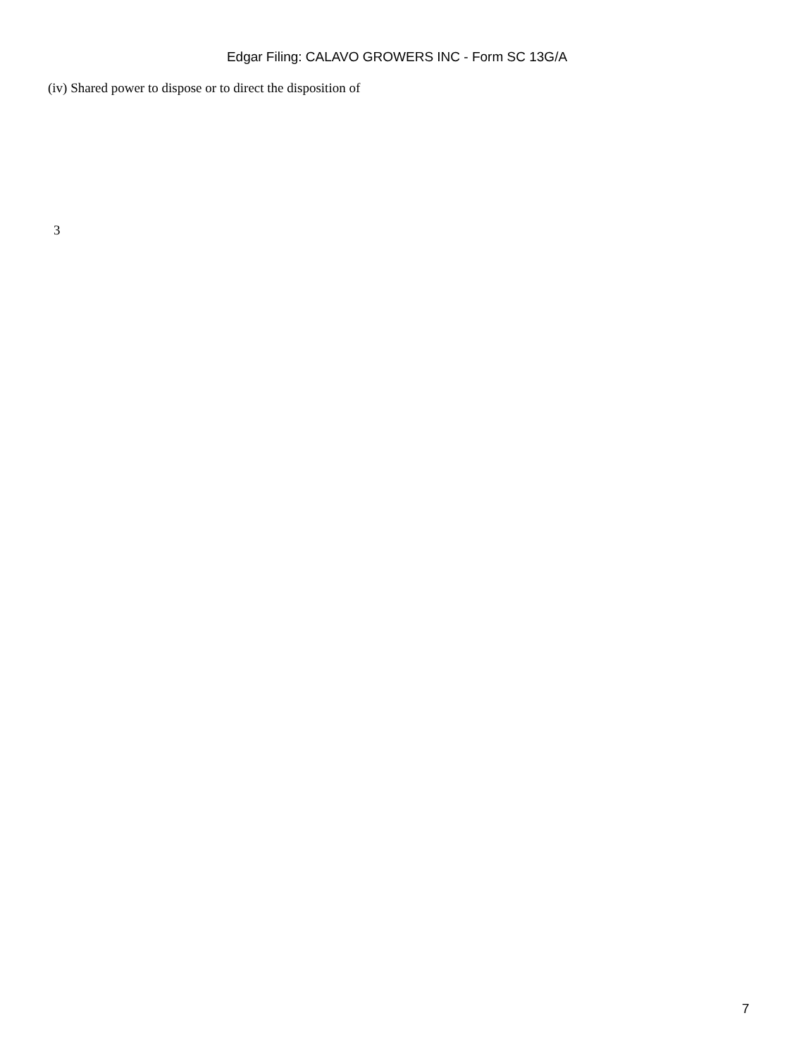Edgar Filing: CALAVO GROWERS INC - Form SC 13G/A
(iv) Shared power to dispose or to direct the disposition of
3
7